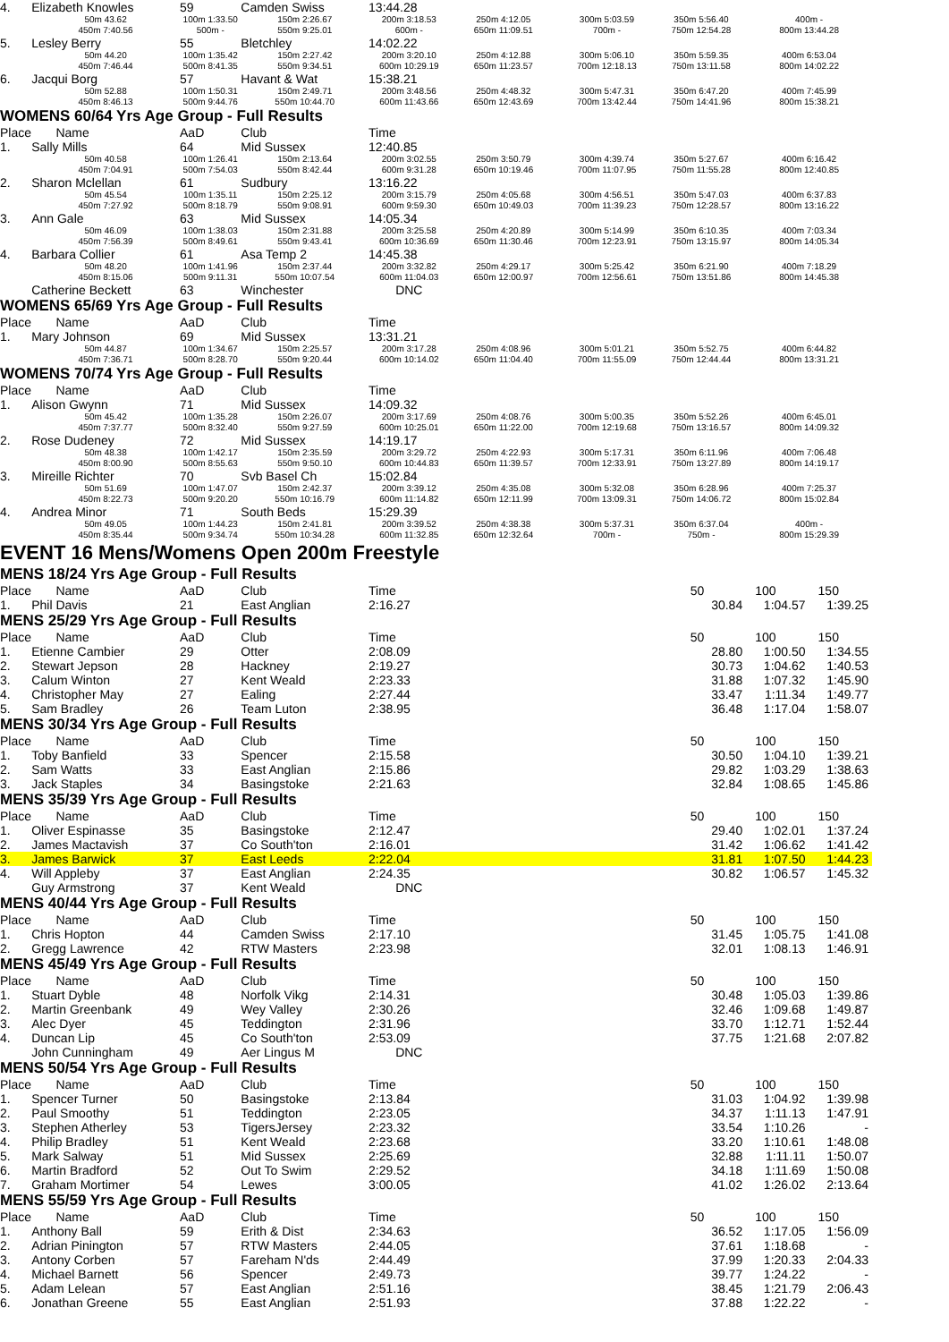| 4. | Elizabeth Knowles | 59 | Camden Swiss | 13:44.28 | | | | | |
| | 50m 43.62 | 100m 1:33.50 | 150m 2:26.67 | 200m 3:18.53 | 250m 4:12.05 | 300m 5:03.59 | 350m 5:56.40 | 400m - | |
| | 450m 7:40.56 | 500m - | 550m 9:25.01 | 600m - | 650m 11:09.51 | 700m - | 750m 12:54.28 | 800m 13:44.28 | |
| 5. | Lesley Berry | 55 | Bletchley | 14:02.22 | | | | | |
| | 50m 44.20 | 100m 1:35.42 | 150m 2:27.42 | 200m 3:20.10 | 250m 4:12.88 | 300m 5:06.10 | 350m 5:59.35 | 400m 6:53.04 | |
| | 450m 7:46.44 | 500m 8:41.35 | 550m 9:34.51 | 600m 10:29.19 | 650m 11:23.57 | 700m 12:18.13 | 750m 13:11.58 | 800m 14:02.22 | |
| 6. | Jacqui Borg | 57 | Havant & Wat | 15:38.21 | | | | | |
| | 50m 52.88 | 100m 1:50.31 | 150m 2:49.71 | 200m 3:48.56 | 250m 4:48.32 | 300m 5:47.31 | 350m 6:47.20 | 400m 7:45.99 | |
| | 450m 8:46.13 | 500m 9:44.76 | 550m 10:44.70 | 600m 11:43.66 | 650m 12:43.69 | 700m 13:42.44 | 750m 14:41.96 | 800m 15:38.21 | |
| WOMENS 60/64 Yrs Age Group - Full Results | | | | | | | | | |
| Place | Name | AaD | Club | Time | | | | | |
| 1. | Sally Mills | 64 | Mid Sussex | 12:40.85 | | | | | |
| | 50m 40.58 | 100m 1:26.41 | 150m 2:13.64 | 200m 3:02.55 | 250m 3:50.79 | 300m 4:39.74 | 350m 5:27.67 | 400m 6:16.42 | |
| | 450m 7:04.91 | 500m 7:54.03 | 550m 8:42.44 | 600m 9:31.28 | 650m 10:19.46 | 700m 11:07.95 | 750m 11:55.28 | 800m 12:40.85 | |
| 2. | Sharon Mclellan | 61 | Sudbury | 13:16.22 | | | | | |
| | 50m 45.54 | 100m 1:35.11 | 150m 2:25.12 | 200m 3:15.79 | 250m 4:05.68 | 300m 4:56.51 | 350m 5:47.03 | 400m 6:37.83 | |
| | 450m 7:27.92 | 500m 8:18.79 | 550m 9:08.91 | 600m 9:59.30 | 650m 10:49.03 | 700m 11:39.23 | 750m 12:28.57 | 800m 13:16.22 | |
| 3. | Ann Gale | 63 | Mid Sussex | 14:05.34 | | | | | |
| | 50m 46.09 | 100m 1:38.03 | 150m 2:31.88 | 200m 3:25.58 | 250m 4:20.89 | 300m 5:14.99 | 350m 6:10.35 | 400m 7:03.34 | |
| | 450m 7:56.39 | 500m 8:49.61 | 550m 9:43.41 | 600m 10:36.69 | 650m 11:30.46 | 700m 12:23.91 | 750m 13:15.97 | 800m 14:05.34 | |
| 4. | Barbara Collier | 61 | Asa Temp 2 | 14:45.38 | | | | | |
| | 50m 48.20 | 100m 1:41.96 | 150m 2:37.44 | 200m 3:32.82 | 250m 4:29.17 | 300m 5:25.42 | 350m 6:21.90 | 400m 7:18.29 | |
| | 450m 8:15.06 | 500m 9:11.31 | 550m 10:07.54 | 600m 11:04.03 | 650m 12:00.97 | 700m 12:56.61 | 750m 13:51.86 | 800m 14:45.38 | |
| | Catherine Beckett | 63 | Winchester | DNC | | | | | |
| WOMENS 65/69 Yrs Age Group - Full Results | | | | | | | | | |
| Place | Name | AaD | Club | Time | | | | | |
| 1. | Mary Johnson | 69 | Mid Sussex | 13:31.21 | | | | | |
| | 50m 44.87 | 100m 1:34.67 | 150m 2:25.57 | 200m 3:17.28 | 250m 4:08.96 | 300m 5:01.21 | 350m 5:52.75 | 400m 6:44.82 | |
| | 450m 7:36.71 | 500m 8:28.70 | 550m 9:20.44 | 600m 10:14.02 | 650m 11:04.40 | 700m 11:55.09 | 750m 12:44.44 | 800m 13:31.21 | |
| WOMENS 70/74 Yrs Age Group - Full Results | | | | | | | | | |
| Place | Name | AaD | Club | Time | | | | | |
| 1. | Alison Gwynn | 71 | Mid Sussex | 14:09.32 | | | | | |
| | 50m 45.42 | 100m 1:35.28 | 150m 2:26.07 | 200m 3:17.69 | 250m 4:08.76 | 300m 5:00.35 | 350m 5:52.26 | 400m 6:45.01 | |
| | 450m 7:37.77 | 500m 8:32.40 | 550m 9:27.59 | 600m 10:25.01 | 650m 11:22.00 | 700m 12:19.68 | 750m 13:16.57 | 800m 14:09.32 | |
| 2. | Rose Dudeney | 72 | Mid Sussex | 14:19.17 | | | | | |
| | 50m 48.38 | 100m 1:42.17 | 150m 2:35.59 | 200m 3:29.72 | 250m 4:22.93 | 300m 5:17.31 | 350m 6:11.96 | 400m 7:06.48 | |
| | 450m 8:00.90 | 500m 8:55.63 | 550m 9:50.10 | 600m 10:44.83 | 650m 11:39.57 | 700m 12:33.91 | 750m 13:27.89 | 800m 14:19.17 | |
| 3. | Mireille Richter | 70 | Svb Basel Ch | 15:02.84 | | | | | |
| | 50m 51.69 | 100m 1:47.07 | 150m 2:42.37 | 200m 3:39.12 | 250m 4:35.08 | 300m 5:32.08 | 350m 6:28.96 | 400m 7:25.37 | |
| | 450m 8:22.73 | 500m 9:20.20 | 550m 10:16.79 | 600m 11:14.82 | 650m 12:11.99 | 700m 13:09.31 | 750m 14:06.72 | 800m 15:02.84 | |
| 4. | Andrea Minor | 71 | South Beds | 15:29.39 | | | | | |
| | 50m 49.05 | 100m 1:44.23 | 150m 2:41.81 | 200m 3:39.52 | 250m 4:38.38 | 300m 5:37.31 | 350m 6:37.04 | 400m - | |
| | 450m 8:35.44 | 500m 9:34.74 | 550m 10:34.28 | 600m 11:32.85 | 650m 12:32.64 | 700m - | 750m - | 800m 15:29.39 | |
| EVENT 16 Mens/Womens Open 200m Freestyle | | | | | | | | | |
| MENS 18/24 Yrs Age Group - Full Results | | | | | | | | | |
| Place | Name | AaD | Club | Time | | | 50 | 100 | 150 |
| 1. | Phil Davis | 21 | East Anglian | 2:16.27 | | | 30.84 | 1:04.57 | 1:39.25 |
| MENS 25/29 Yrs Age Group - Full Results | | | | | | | | | |
| Place | Name | AaD | Club | Time | | | 50 | 100 | 150 |
| 1. | Etienne Cambier | 29 | Otter | 2:08.09 | | | 28.80 | 1:00.50 | 1:34.55 |
| 2. | Stewart Jepson | 28 | Hackney | 2:19.27 | | | 30.73 | 1:04.62 | 1:40.53 |
| 3. | Calum Winton | 27 | Kent Weald | 2:23.33 | | | 31.88 | 1:07.32 | 1:45.90 |
| 4. | Christopher May | 27 | Ealing | 2:27.44 | | | 33.47 | 1:11.34 | 1:49.77 |
| 5. | Sam Bradley | 26 | Team Luton | 2:38.95 | | | 36.48 | 1:17.04 | 1:58.07 |
| MENS 30/34 Yrs Age Group - Full Results | | | | | | | | | |
| Place | Name | AaD | Club | Time | | | 50 | 100 | 150 |
| 1. | Toby Banfield | 33 | Spencer | 2:15.58 | | | 30.50 | 1:04.10 | 1:39.21 |
| 2. | Sam Watts | 33 | East Anglian | 2:15.86 | | | 29.82 | 1:03.29 | 1:38.63 |
| 3. | Jack Staples | 34 | Basingstoke | 2:21.63 | | | 32.84 | 1:08.65 | 1:45.86 |
| MENS 35/39 Yrs Age Group - Full Results | | | | | | | | | |
| Place | Name | AaD | Club | Time | | | 50 | 100 | 150 |
| 1. | Oliver Espinasse | 35 | Basingstoke | 2:12.47 | | | 29.40 | 1:02.01 | 1:37.24 |
| 2. | James Mactavish | 37 | Co South'ton | 2:16.01 | | | 31.42 | 1:06.62 | 1:41.42 |
| 3. | James Barwick | 37 | East Leeds | 2:22.04 | | | 31.81 | 1:07.50 | 1:44.23 |
| 4. | Will Appleby | 37 | East Anglian | 2:24.35 | | | 30.82 | 1:06.57 | 1:45.32 |
| | Guy Armstrong | 37 | Kent Weald | DNC | | | | | |
| MENS 40/44 Yrs Age Group - Full Results | | | | | | | | | |
| Place | Name | AaD | Club | Time | | | 50 | 100 | 150 |
| 1. | Chris Hopton | 44 | Camden Swiss | 2:17.10 | | | 31.45 | 1:05.75 | 1:41.08 |
| 2. | Gregg Lawrence | 42 | RTW Masters | 2:23.98 | | | 32.01 | 1:08.13 | 1:46.91 |
| MENS 45/49 Yrs Age Group - Full Results | | | | | | | | | |
| Place | Name | AaD | Club | Time | | | 50 | 100 | 150 |
| 1. | Stuart Dyble | 48 | Norfolk Vikg | 2:14.31 | | | 30.48 | 1:05.03 | 1:39.86 |
| 2. | Martin Greenbank | 49 | Wey Valley | 2:30.26 | | | 32.46 | 1:09.68 | 1:49.87 |
| 3. | Alec Dyer | 45 | Teddington | 2:31.96 | | | 33.70 | 1:12.71 | 1:52.44 |
| 4. | Duncan Lip | 45 | Co South'ton | 2:53.09 | | | 37.75 | 1:21.68 | 2:07.82 |
| | John Cunningham | 49 | Aer Lingus M | DNC | | | | | |
| MENS 50/54 Yrs Age Group - Full Results | | | | | | | | | |
| Place | Name | AaD | Club | Time | | | 50 | 100 | 150 |
| 1. | Spencer Turner | 50 | Basingstoke | 2:13.84 | | | 31.03 | 1:04.92 | 1:39.98 |
| 2. | Paul Smoothy | 51 | Teddington | 2:23.05 | | | 34.37 | 1:11.13 | 1:47.91 |
| 3. | Stephen Atherley | 53 | TigersJersey | 2:23.32 | | | 33.54 | 1:10.26 | - |
| 4. | Philip Bradley | 51 | Kent Weald | 2:23.68 | | | 33.20 | 1:10.61 | 1:48.08 |
| 5. | Mark Salway | 51 | Mid Sussex | 2:25.69 | | | 32.88 | 1:11.11 | 1:50.07 |
| 6. | Martin Bradford | 52 | Out To Swim | 2:29.52 | | | 34.18 | 1:11.69 | 1:50.08 |
| 7. | Graham Mortimer | 54 | Lewes | 3:00.05 | | | 41.02 | 1:26.02 | 2:13.64 |
| MENS 55/59 Yrs Age Group - Full Results | | | | | | | | | |
| Place | Name | AaD | Club | Time | | | 50 | 100 | 150 |
| 1. | Anthony Ball | 59 | Erith & Dist | 2:34.63 | | | 36.52 | 1:17.05 | 1:56.09 |
| 2. | Adrian Pinington | 57 | RTW Masters | 2:44.05 | | | 37.61 | 1:18.68 | - |
| 3. | Antony Corben | 57 | Fareham N'ds | 2:44.49 | | | 37.99 | 1:20.33 | 2:04.33 |
| 4. | Michael Barnett | 56 | Spencer | 2:49.73 | | | 39.77 | 1:24.22 | - |
| 5. | Adam Lelean | 57 | East Anglian | 2:51.16 | | | 38.45 | 1:21.79 | 2:06.43 |
| 6. | Jonathan Greene | 55 | East Anglian | 2:51.93 | | | 37.88 | 1:22.22 | - |